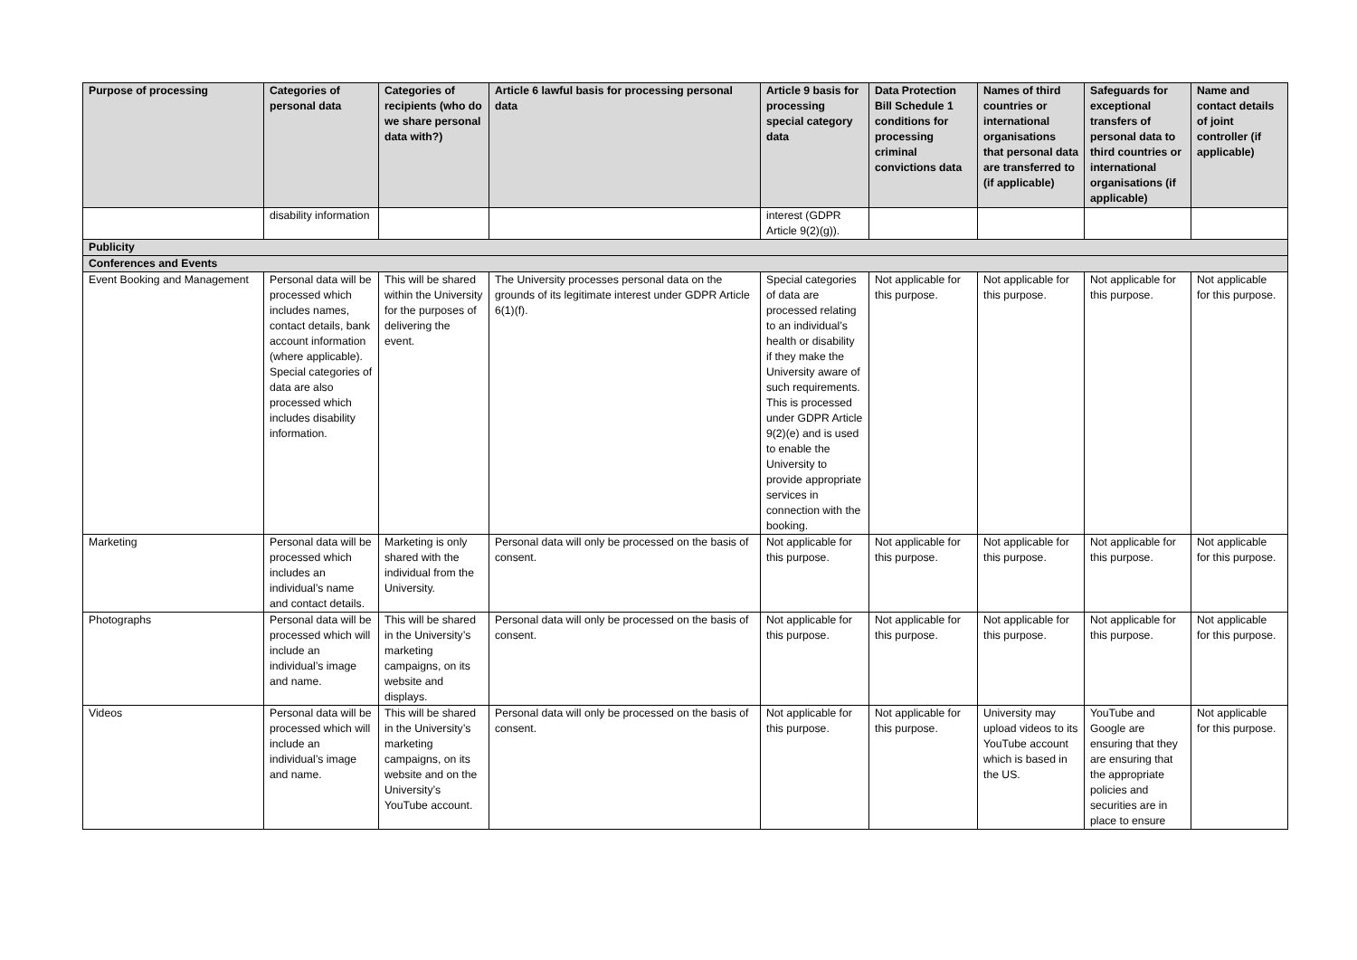| Purpose of processing | Categories of personal data | Categories of recipients (who do we share personal data with?) | Article 6 lawful basis for processing personal data | Article 9 basis for processing special category data | Data Protection Bill Schedule 1 conditions for processing criminal convictions data | Names of third countries or international organisations that personal data are transferred to (if applicable) | Safeguards for exceptional transfers of personal data to third countries or international organisations (if applicable) | Name and contact details of joint controller (if applicable) |
| --- | --- | --- | --- | --- | --- | --- | --- | --- |
| | disability information | | | interest (GDPR Article 9(2)(g)). | | | | |
| Publicity | | | | | | | | |
| Conferences and Events | | | | | | | | |
| Event Booking and Management | Personal data will be processed which includes names, contact details, bank account information (where applicable). Special categories of data are also processed which includes disability information. | This will be shared within the University for the purposes of delivering the event. | The University processes personal data on the grounds of its legitimate interest under GDPR Article 6(1)(f). | Special categories of data are processed relating to an individual’s health or disability if they make the University aware of such requirements. This is processed under GDPR Article 9(2)(e) and is used to enable the University to provide appropriate services in connection with the booking. | Not applicable for this purpose. | Not applicable for this purpose. | Not applicable for this purpose. | Not applicable for this purpose. |
| Marketing | Personal data will be processed which includes an individual’s name and contact details. | Marketing is only shared with the individual from the University. | Personal data will only be processed on the basis of consent. | Not applicable for this purpose. | Not applicable for this purpose. | Not applicable for this purpose. | Not applicable for this purpose. | Not applicable for this purpose. |
| Photographs | Personal data will be processed which will include an individual’s image and name. | This will be shared in the University’s marketing campaigns, on its website and displays. | Personal data will only be processed on the basis of consent. | Not applicable for this purpose. | Not applicable for this purpose. | Not applicable for this purpose. | Not applicable for this purpose. | Not applicable for this purpose. |
| Videos | Personal data will be processed which will include an individual’s image and name. | This will be shared in the University’s marketing campaigns, on its website and on the University’s YouTube account. | Personal data will only be processed on the basis of consent. | Not applicable for this purpose. | Not applicable for this purpose. | University may upload videos to its YouTube account which is based in the US. | YouTube and Google are ensuring that they are ensuring that the appropriate policies and securities are in place to ensure | Not applicable for this purpose. |